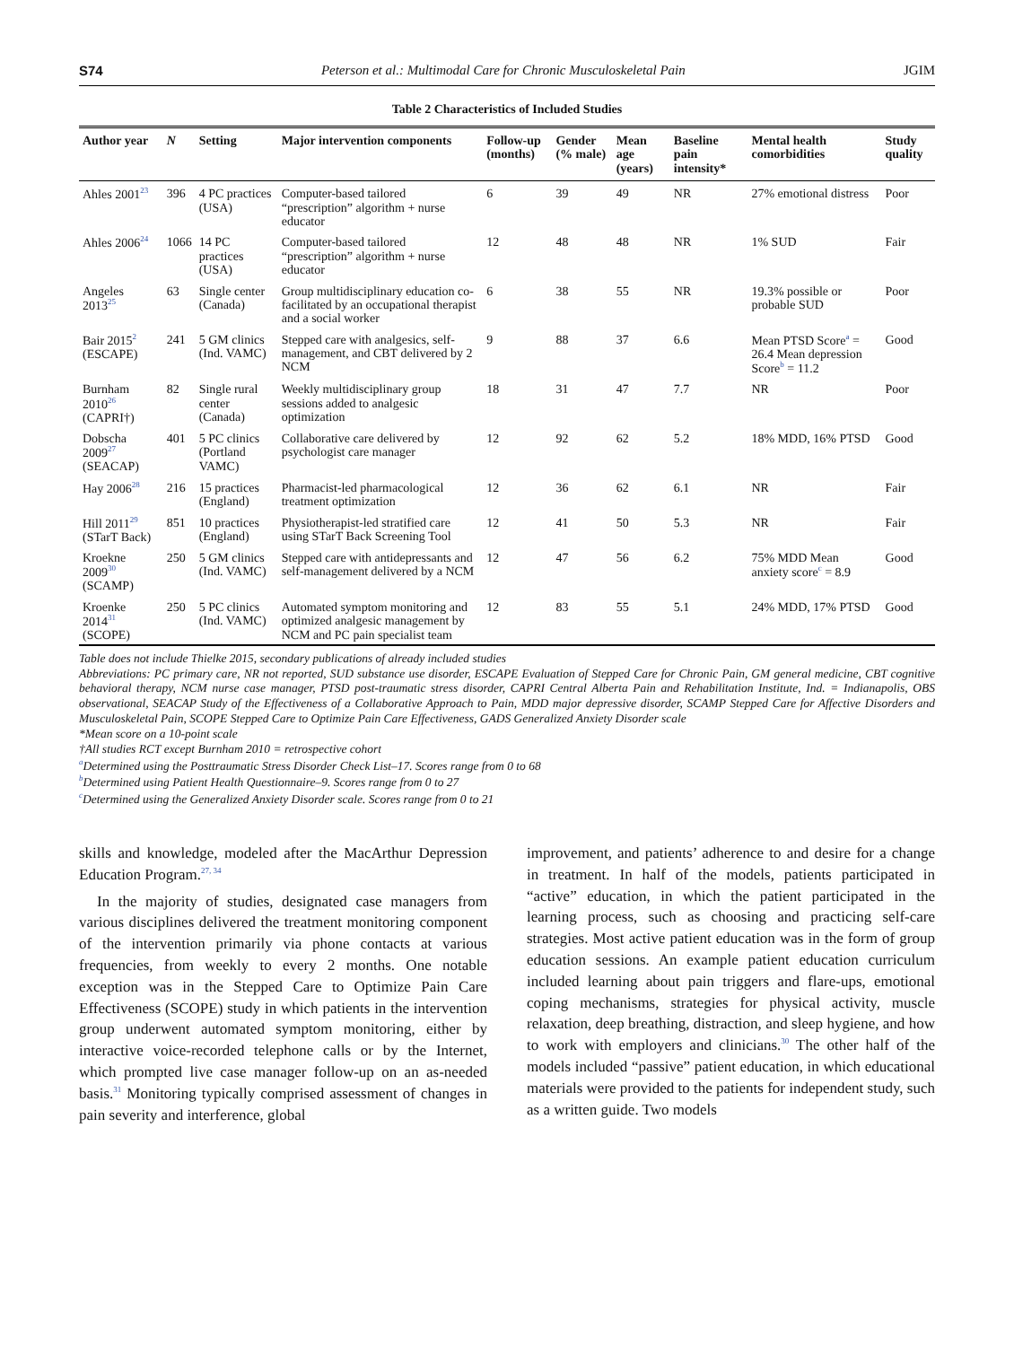S74 Peterson et al.: Multimodal Care for Chronic Musculoskeletal Pain JGIM
Table 2 Characteristics of Included Studies
| Author year | N | Setting | Major intervention components | Follow-up (months) | Gender (% male) | Mean age (years) | Baseline pain intensity* | Mental health comorbidities | Study quality |
| --- | --- | --- | --- | --- | --- | --- | --- | --- | --- |
| Ahles 2001<sup>23</sup> | 396 | 4 PC practices (USA) | Computer-based tailored “prescription” algorithm + nurse educator | 6 | 39 | 49 | NR | 27% emotional distress | Poor |
| Ahles 2006<sup>24</sup> | 1066 | 14 PC practices (USA) | Computer-based tailored “prescription” algorithm + nurse educator | 12 | 48 | 48 | NR | 1% SUD | Fair |
| Angeles 2013<sup>25</sup> | 63 | Single center (Canada) | Group multidisciplinary education co-facilitated by an occupational therapist and a social worker | 6 | 38 | 55 | NR | 19.3% possible or probable SUD | Poor |
| Bair 2015<sup>2</sup> (ESCAPE) | 241 | 5 GM clinics (Ind. VAMC) | Stepped care with analgesics, self-management, and CBT delivered by 2 NCM | 9 | 88 | 37 | 6.6 | Mean PTSD Score<sup>a</sup> = 26.4 Mean depression Score<sup>b</sup> = 11.2 | Good |
| Burnham 2010<sup>26</sup> (CAPRI†) | 82 | Single rural center (Canada) | Weekly multidisciplinary group sessions added to analgesic optimization | 18 | 31 | 47 | 7.7 | NR | Poor |
| Dobscha 2009<sup>27</sup> (SEACAP) | 401 | 5 PC clinics (Portland VAMC) | Collaborative care delivered by psychologist care manager | 12 | 92 | 62 | 5.2 | 18% MDD, 16% PTSD | Good |
| Hay 2006<sup>28</sup> | 216 | 15 practices (England) | Pharmacist-led pharmacological treatment optimization | 12 | 36 | 62 | 6.1 | NR | Fair |
| Hill 2011<sup>29</sup> (STarT Back) | 851 | 10 practices (England) | Physiotherapist-led stratified care using STarT Back Screening Tool | 12 | 41 | 50 | 5.3 | NR | Fair |
| Kroekne 2009<sup>30</sup> (SCAMP) | 250 | 5 GM clinics (Ind. VAMC) | Stepped care with antidepressants and self-management delivered by a NCM | 12 | 47 | 56 | 6.2 | 75% MDD Mean anxiety score<sup>c</sup> = 8.9 | Good |
| Kroenke 2014<sup>31</sup> (SCOPE) | 250 | 5 PC clinics (Ind. VAMC) | Automated symptom monitoring and optimized analgesic management by NCM and PC pain specialist team | 12 | 83 | 55 | 5.1 | 24% MDD, 17% PTSD | Good |
Table does not include Thielke 2015, secondary publications of already included studies
Abbreviations: PC primary care, NR not reported, SUD substance use disorder, ESCAPE Evaluation of Stepped Care for Chronic Pain, GM general medicine, CBT cognitive behavioral therapy, NCM nurse case manager, PTSD post-traumatic stress disorder, CAPRI Central Alberta Pain and Rehabilitation Institute, Ind. = Indianapolis, OBS observational, SEACAP Study of the Effectiveness of a Collaborative Approach to Pain, MDD major depressive disorder, SCAMP Stepped Care for Affective Disorders and Musculoskeletal Pain, SCOPE Stepped Care to Optimize Pain Care Effectiveness, GADS Generalized Anxiety Disorder scale
*Mean score on a 10-point scale
†All studies RCT except Burnham 2010 = retrospective cohort
<sup>a</sup> Determined using the Posttraumatic Stress Disorder Check List–17. Scores range from 0 to 68
<sup>b</sup> Determined using Patient Health Questionnaire–9. Scores range from 0 to 27
<sup>c</sup> Determined using the Generalized Anxiety Disorder scale. Scores range from 0 to 21
skills and knowledge, modeled after the MacArthur Depression Education Program.<sup>27, 34</sup>
In the majority of studies, designated case managers from various disciplines delivered the treatment monitoring component of the intervention primarily via phone contacts at various frequencies, from weekly to every 2 months. One notable exception was in the Stepped Care to Optimize Pain Care Effectiveness (SCOPE) study in which patients in the intervention group underwent automated symptom monitoring, either by interactive voice-recorded telephone calls or by the Internet, which prompted live case manager follow-up on an as-needed basis.<sup>31</sup> Monitoring typically comprised assessment of changes in pain severity and interference, global
improvement, and patients’ adherence to and desire for a change in treatment. In half of the models, patients participated in “active” education, in which the patient participated in the learning process, such as choosing and practicing self-care strategies. Most active patient education was in the form of group education sessions. An example patient education curriculum included learning about pain triggers and flare-ups, emotional coping mechanisms, strategies for physical activity, muscle relaxation, deep breathing, distraction, and sleep hygiene, and how to work with employers and clinicians.<sup>30</sup> The other half of the models included “passive” patient education, in which educational materials were provided to the patients for independent study, such as a written guide. Two models